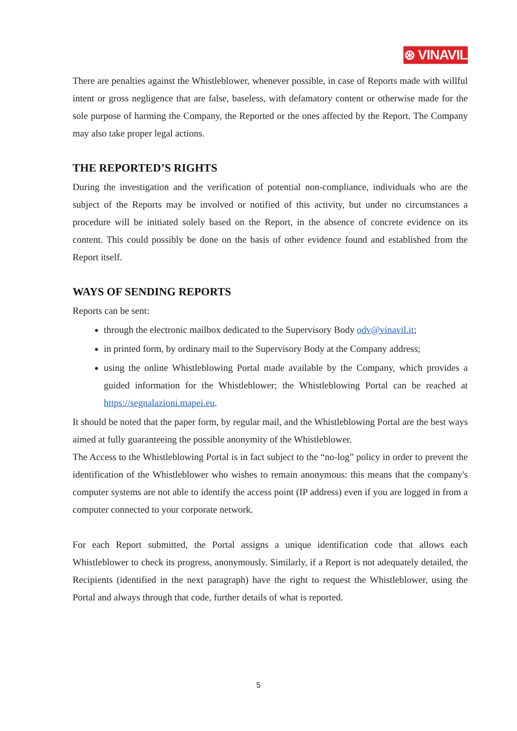⊛ VINAVIL
There are penalties against the Whistleblower, whenever possible, in case of Reports made with willful intent or gross negligence that are false, baseless, with defamatory content or otherwise made for the sole purpose of harming the Company, the Reported or the ones affected by the Report. The Company may also take proper legal actions.
THE REPORTED’S RIGHTS
During the investigation and the verification of potential non-compliance, individuals who are the subject of the Reports may be involved or notified of this activity, but under no circumstances a procedure will be initiated solely based on the Report, in the absence of concrete evidence on its content. This could possibly be done on the basis of other evidence found and established from the Report itself.
WAYS OF SENDING REPORTS
Reports can be sent:
through the electronic mailbox dedicated to the Supervisory Body odv@vinavil.it;
in printed form, by ordinary mail to the Supervisory Body at the Company address;
using the online Whistleblowing Portal made available by the Company, which provides a guided information for the Whistleblower; the Whistleblowing Portal can be reached at https://segnalazioni.mapei.eu.
It should be noted that the paper form, by regular mail, and the Whistleblowing Portal are the best ways aimed at fully guaranteeing the possible anonymity of the Whistleblower.
The Access to the Whistleblowing Portal is in fact subject to the “no-log” policy in order to prevent the identification of the Whistleblower who wishes to remain anonymous: this means that the company's computer systems are not able to identify the access point (IP address) even if you are logged in from a computer connected to your corporate network.
For each Report submitted, the Portal assigns a unique identification code that allows each Whistleblower to check its progress, anonymously. Similarly, if a Report is not adequately detailed, the Recipients (identified in the next paragraph) have the right to request the Whistleblower, using the Portal and always through that code, further details of what is reported.
5